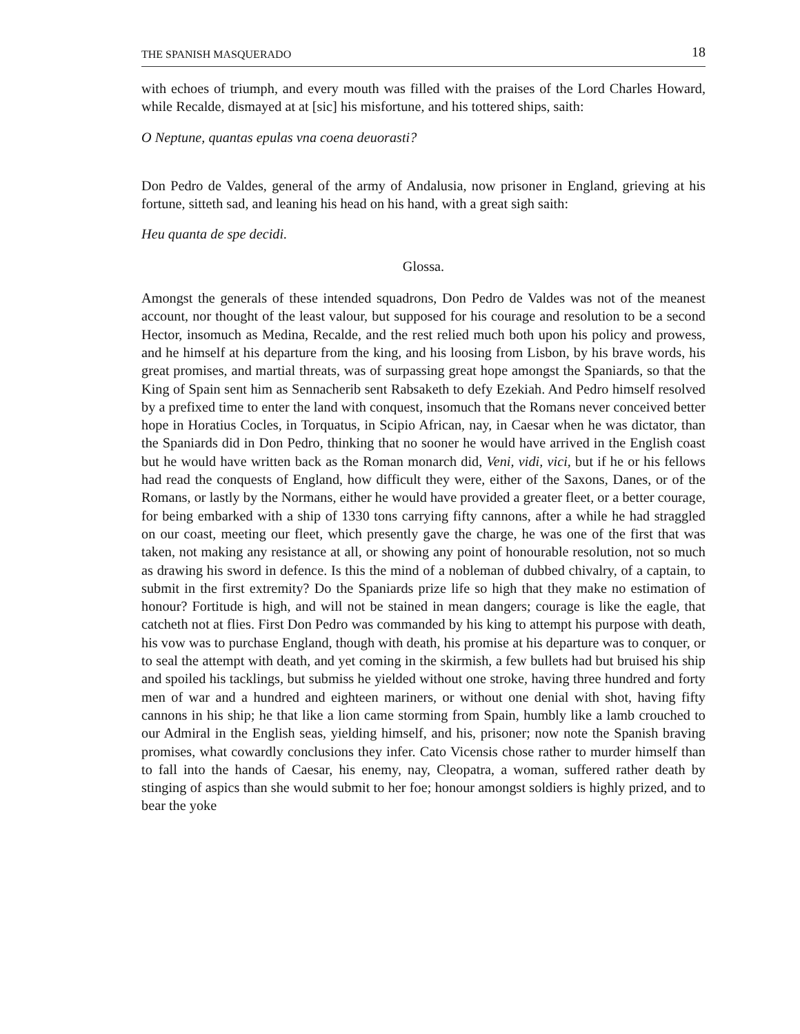THE SPANISH MASQUERADO 18
with echoes of triumph, and every mouth was filled with the praises of the Lord Charles Howard, while Recalde, dismayed at at [sic] his misfortune, and his tottered ships, saith:
O Neptune, quantas epulas vna coena deuorasti?
Don Pedro de Valdes, general of the army of Andalusia, now prisoner in England, grieving at his fortune, sitteth sad, and leaning his head on his hand, with a great sigh saith:
Heu quanta de spe decidi.
Glossa.
Amongst the generals of these intended squadrons, Don Pedro de Valdes was not of the meanest account, nor thought of the least valour, but supposed for his courage and resolution to be a second Hector, insomuch as Medina, Recalde, and the rest relied much both upon his policy and prowess, and he himself at his departure from the king, and his loosing from Lisbon, by his brave words, his great promises, and martial threats, was of surpassing great hope amongst the Spaniards, so that the King of Spain sent him as Sennacherib sent Rabsaketh to defy Ezekiah. And Pedro himself resolved by a prefixed time to enter the land with conquest, insomuch that the Romans never conceived better hope in Horatius Cocles, in Torquatus, in Scipio African, nay, in Caesar when he was dictator, than the Spaniards did in Don Pedro, thinking that no sooner he would have arrived in the English coast but he would have written back as the Roman monarch did, Veni, vidi, vici, but if he or his fellows had read the conquests of England, how difficult they were, either of the Saxons, Danes, or of the Romans, or lastly by the Normans, either he would have provided a greater fleet, or a better courage, for being embarked with a ship of 1330 tons carrying fifty cannons, after a while he had straggled on our coast, meeting our fleet, which presently gave the charge, he was one of the first that was taken, not making any resistance at all, or showing any point of honourable resolution, not so much as drawing his sword in defence. Is this the mind of a nobleman of dubbed chivalry, of a captain, to submit in the first extremity? Do the Spaniards prize life so high that they make no estimation of honour? Fortitude is high, and will not be stained in mean dangers; courage is like the eagle, that catcheth not at flies. First Don Pedro was commanded by his king to attempt his purpose with death, his vow was to purchase England, though with death, his promise at his departure was to conquer, or to seal the attempt with death, and yet coming in the skirmish, a few bullets had but bruised his ship and spoiled his tacklings, but submiss he yielded without one stroke, having three hundred and forty men of war and a hundred and eighteen mariners, or without one denial with shot, having fifty cannons in his ship; he that like a lion came storming from Spain, humbly like a lamb crouched to our Admiral in the English seas, yielding himself, and his, prisoner; now note the Spanish braving promises, what cowardly conclusions they infer. Cato Vicensis chose rather to murder himself than to fall into the hands of Caesar, his enemy, nay, Cleopatra, a woman, suffered rather death by stinging of aspics than she would submit to her foe; honour amongst soldiers is highly prized, and to bear the yoke